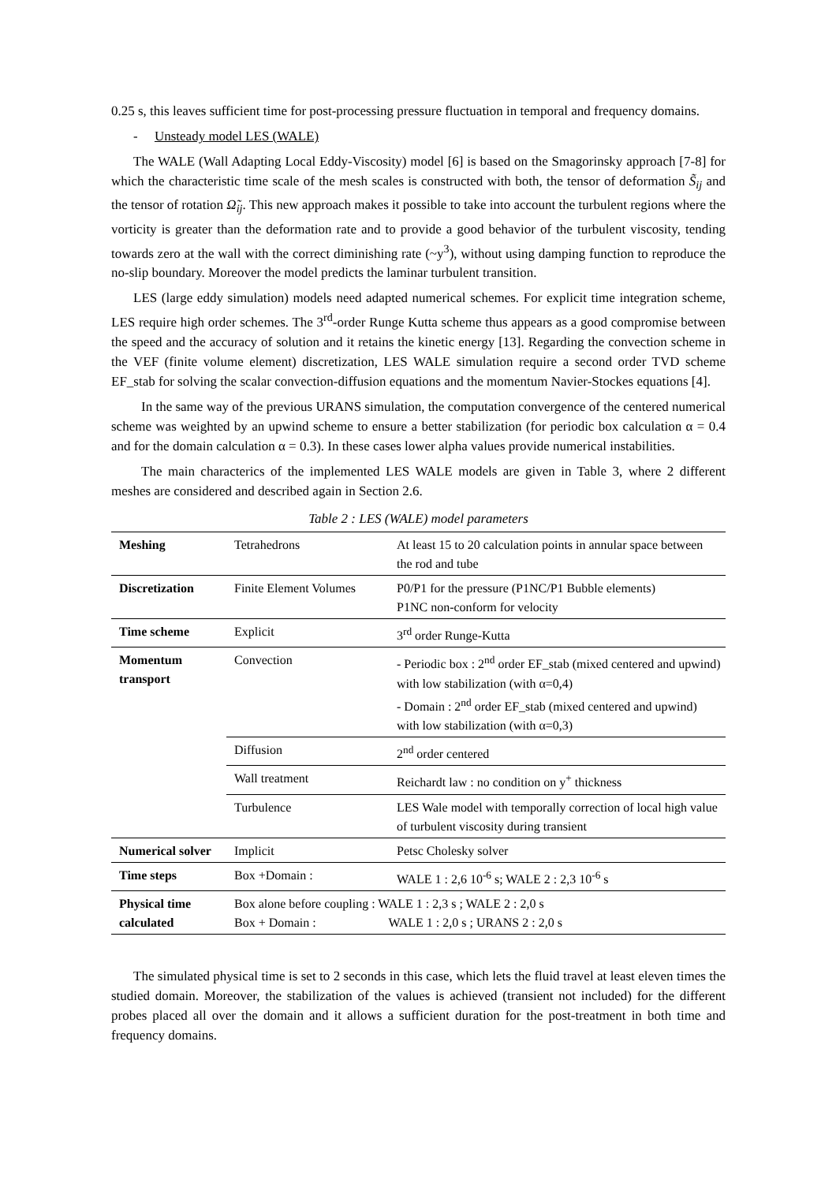0.25 s, this leaves sufficient time for post-processing pressure fluctuation in temporal and frequency domains.
- Unsteady model LES (WALE)
The WALE (Wall Adapting Local Eddy-Viscosity) model [6] is based on the Smagorinsky approach [7-8] for which the characteristic time scale of the mesh scales is constructed with both, the tensor of deformation S̃<sub>ij</sub> and the tensor of rotation Ω̃<sub>ij</sub>. This new approach makes it possible to take into account the turbulent regions where the vorticity is greater than the deformation rate and to provide a good behavior of the turbulent viscosity, tending towards zero at the wall with the correct diminishing rate (~y<sup>3</sup>), without using damping function to reproduce the no-slip boundary. Moreover the model predicts the laminar turbulent transition.
LES (large eddy simulation) models need adapted numerical schemes. For explicit time integration scheme, LES require high order schemes. The 3<sup>rd</sup>-order Runge Kutta scheme thus appears as a good compromise between the speed and the accuracy of solution and it retains the kinetic energy [13]. Regarding the convection scheme in the VEF (finite volume element) discretization, LES WALE simulation require a second order TVD scheme EF_stab for solving the scalar convection-diffusion equations and the momentum Navier-Stockes equations [4].
In the same way of the previous URANS simulation, the computation convergence of the centered numerical scheme was weighted by an upwind scheme to ensure a better stabilization (for periodic box calculation α = 0.4 and for the domain calculation α = 0.3). In these cases lower alpha values provide numerical instabilities.
The main characterics of the implemented LES WALE models are given in Table 3, where 2 different meshes are considered and described again in Section 2.6.
Table 2 : LES (WALE) model parameters
| Meshing | Tetrahedrons | At least 15 to 20 calculation points in annular space between the rod and tube |
| Discretization | Finite Element Volumes | P0/P1 for the pressure (P1NC/P1 Bubble elements) P1NC non-conform for velocity |
| Time scheme | Explicit | 3<sup>rd</sup> order Runge-Kutta |
| Momentum transport | Convection | - Periodic box : 2<sup>nd</sup> order EF_stab (mixed centered and upwind) with low stabilization (with α=0,4) - Domain : 2<sup>nd</sup> order EF_stab (mixed centered and upwind) with low stabilization (with α=0,3) |
| | Diffusion | 2<sup>nd</sup> order centered |
| | Wall treatment | Reichardt law : no condition on y<sup>+</sup> thickness |
| | Turbulence | LES Wale model with temporally correction of local high value of turbulent viscosity during transient |
| Numerical solver | Implicit | Petsc Cholesky solver |
| Time steps | Box +Domain : | WALE 1 : 2,6 10<sup>-6</sup> s; WALE 2 : 2,3 10<sup>-6</sup> s |
| Physical time calculated | Box alone before coupling : WALE 1 : 2,3 s ; WALE 2 : 2,0 s Box + Domain : WALE 1 : 2,0 s ; URANS 2 : 2,0 s | |
The simulated physical time is set to 2 seconds in this case, which lets the fluid travel at least eleven times the studied domain. Moreover, the stabilization of the values is achieved (transient not included) for the different probes placed all over the domain and it allows a sufficient duration for the post-treatment in both time and frequency domains.